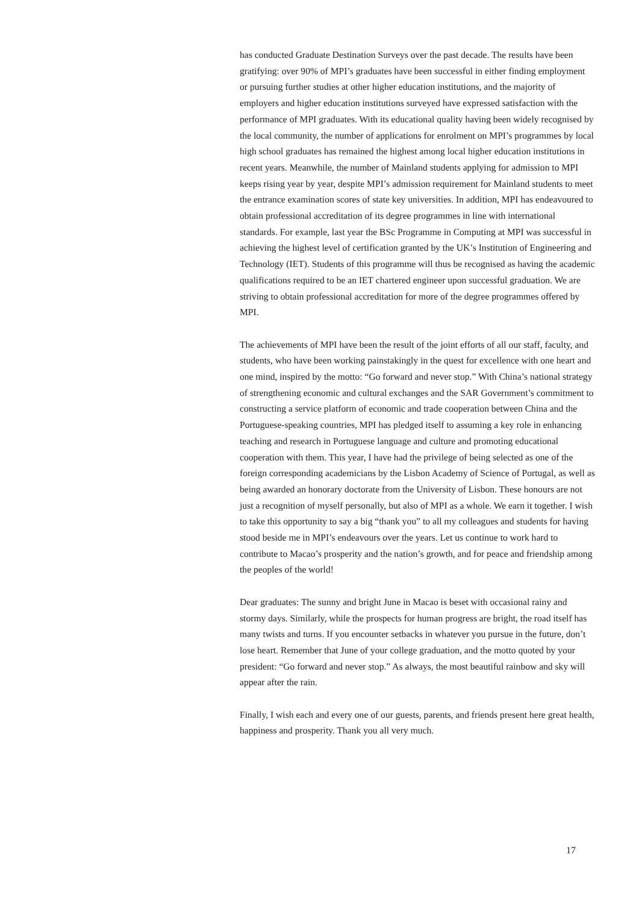has conducted Graduate Destination Surveys over the past decade. The results have been gratifying: over 90% of MPI’s graduates have been successful in either finding employment or pursuing further studies at other higher education institutions, and the majority of employers and higher education institutions surveyed have expressed satisfaction with the performance of MPI graduates. With its educational quality having been widely recognised by the local community, the number of applications for enrolment on MPI’s programmes by local high school graduates has remained the highest among local higher education institutions in recent years. Meanwhile, the number of Mainland students applying for admission to MPI keeps rising year by year, despite MPI’s admission requirement for Mainland students to meet the entrance examination scores of state key universities. In addition, MPI has endeavoured to obtain professional accreditation of its degree programmes in line with international standards. For example, last year the BSc Programme in Computing at MPI was successful in achieving the highest level of certification granted by the UK’s Institution of Engineering and Technology (IET). Students of this programme will thus be recognised as having the academic qualifications required to be an IET chartered engineer upon successful graduation. We are striving to obtain professional accreditation for more of the degree programmes offered by MPI.
The achievements of MPI have been the result of the joint efforts of all our staff, faculty, and students, who have been working painstakingly in the quest for excellence with one heart and one mind, inspired by the motto: “Go forward and never stop.” With China’s national strategy of strengthening economic and cultural exchanges and the SAR Government’s commitment to constructing a service platform of economic and trade cooperation between China and the Portuguese-speaking countries, MPI has pledged itself to assuming a key role in enhancing teaching and research in Portuguese language and culture and promoting educational cooperation with them. This year, I have had the privilege of being selected as one of the foreign corresponding academicians by the Lisbon Academy of Science of Portugal, as well as being awarded an honorary doctorate from the University of Lisbon. These honours are not just a recognition of myself personally, but also of MPI as a whole. We earn it together. I wish to take this opportunity to say a big “thank you” to all my colleagues and students for having stood beside me in MPI’s endeavours over the years. Let us continue to work hard to contribute to Macao’s prosperity and the nation’s growth, and for peace and friendship among the peoples of the world!
Dear graduates: The sunny and bright June in Macao is beset with occasional rainy and stormy days. Similarly, while the prospects for human progress are bright, the road itself has many twists and turns. If you encounter setbacks in whatever you pursue in the future, don’t lose heart. Remember that June of your college graduation, and the motto quoted by your president: “Go forward and never stop.” As always, the most beautiful rainbow and sky will appear after the rain.
Finally, I wish each and every one of our guests, parents, and friends present here great health, happiness and prosperity. Thank you all very much.
17